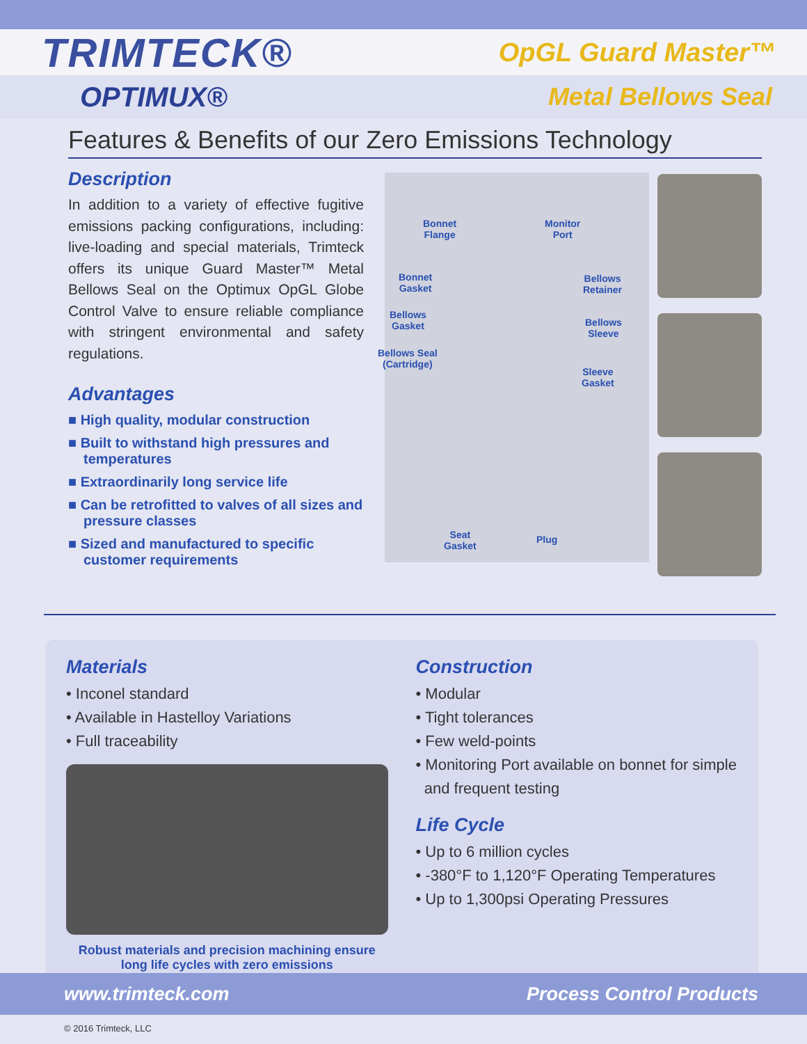TRIMTECK®
OpGL Guard Master™
OPTIMUX® Metal Bellows Seal
Features & Benefits of our Zero Emissions Technology
Description
In addition to a variety of effective fugitive emissions packing configurations, including: live-loading and special materials, Trimteck offers its unique Guard Master™ Metal Bellows Seal on the Optimux OpGL Globe Control Valve to ensure reliable compliance with stringent environmental and safety regulations.
Advantages
■ High quality, modular construction
■ Built to withstand high pressures and temperatures
■ Extraordinarily long service life
■ Can be retrofitted to valves of all sizes and pressure classes
■ Sized and manufactured to specific customer requirements
Bonnet
Flange
Monitor
Port
Bonnet
Gasket
Bellows
Retainer
Bellows
Gasket Bellows
Sleeve
Bellows Seal
(Cartridge)
Sleeve
Gasket
Seat
Gasket
Plug
Materials
• Inconel standard
• Available in Hastelloy Variations
• Full traceability
Robust materials and precision machining ensure
long life cycles with zero emissions
Construction
• Modular
• Tight tolerances
• Few weld-points
• Monitoring Port available on bonnet for simple
and frequent testing
Life Cycle
• Up to 6 million cycles
• -380°F to 1,120°F Operating Temperatures
• Up to 1,300psi Operating Pressures
www.trimteck.com Process Control Products
© 2016 Trimteck, LLC